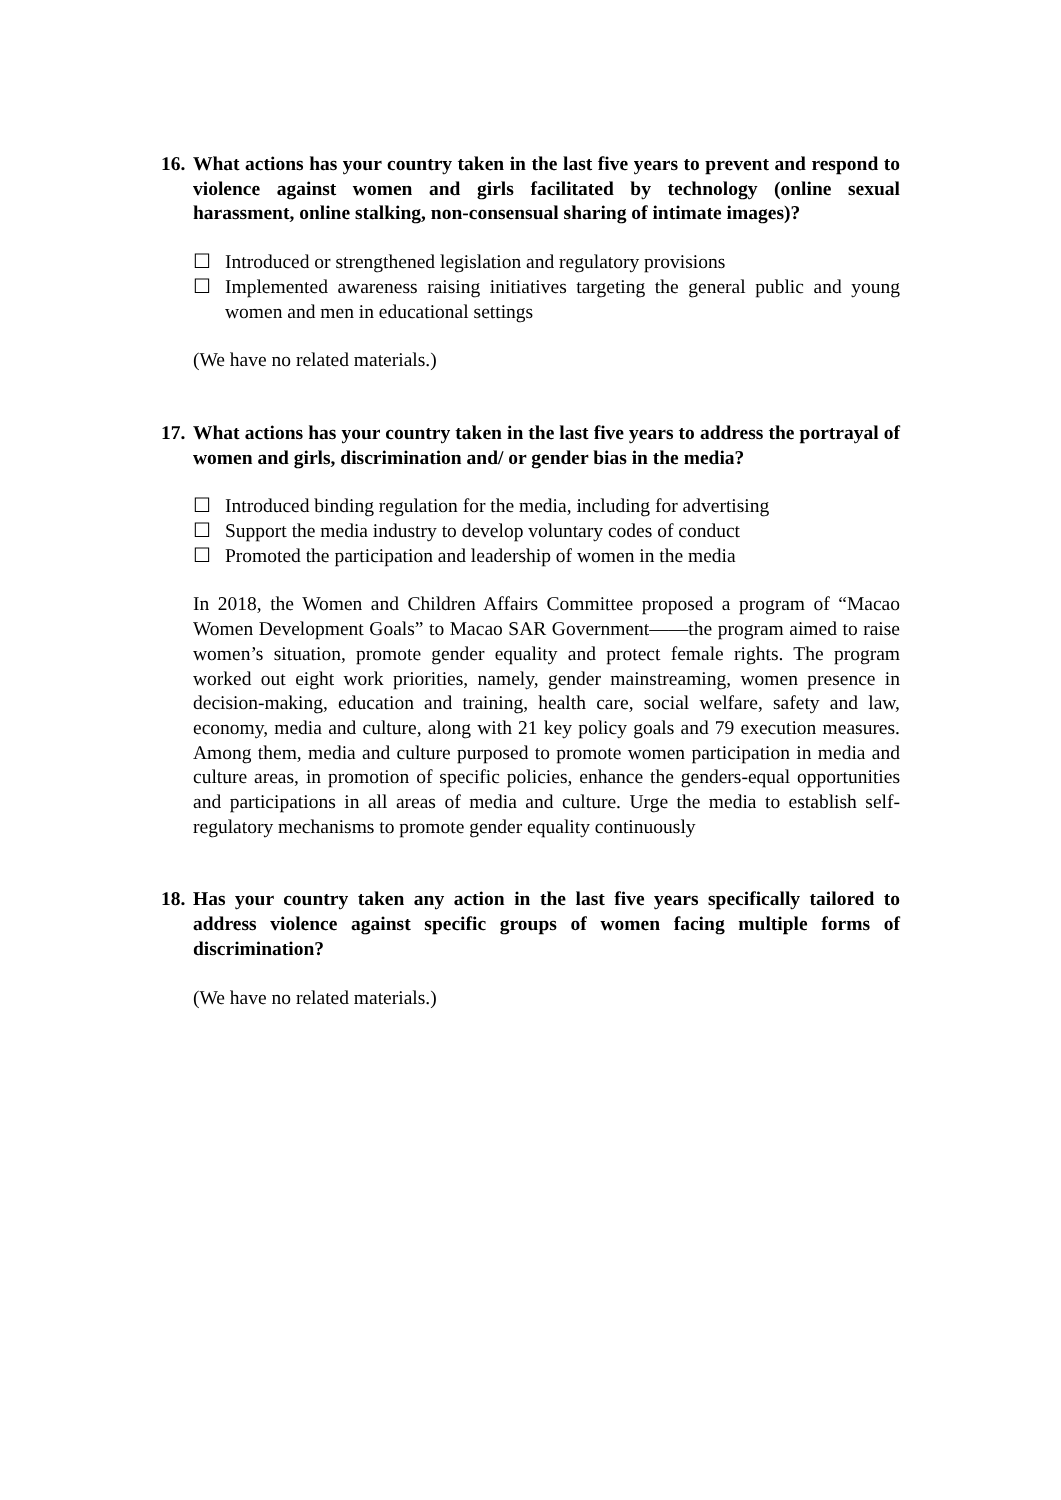16. What actions has your country taken in the last five years to prevent and respond to violence against women and girls facilitated by technology (online sexual harassment, online stalking, non-consensual sharing of intimate images)?
☐ Introduced or strengthened legislation and regulatory provisions
☐ Implemented awareness raising initiatives targeting the general public and young women and men in educational settings
(We have no related materials.)
17. What actions has your country taken in the last five years to address the portrayal of women and girls, discrimination and/ or gender bias in the media?
☐ Introduced binding regulation for the media, including for advertising
☐ Support the media industry to develop voluntary codes of conduct
☐ Promoted the participation and leadership of women in the media
In 2018, the Women and Children Affairs Committee proposed a program of “Macao Women Development Goals” to Macao SAR Government——the program aimed to raise women’s situation, promote gender equality and protect female rights. The program worked out eight work priorities, namely, gender mainstreaming, women presence in decision-making, education and training, health care, social welfare, safety and law, economy, media and culture, along with 21 key policy goals and 79 execution measures. Among them, media and culture purposed to promote women participation in media and culture areas, in promotion of specific policies, enhance the genders-equal opportunities and participations in all areas of media and culture. Urge the media to establish self-regulatory mechanisms to promote gender equality continuously
18. Has your country taken any action in the last five years specifically tailored to address violence against specific groups of women facing multiple forms of discrimination?
(We have no related materials.)